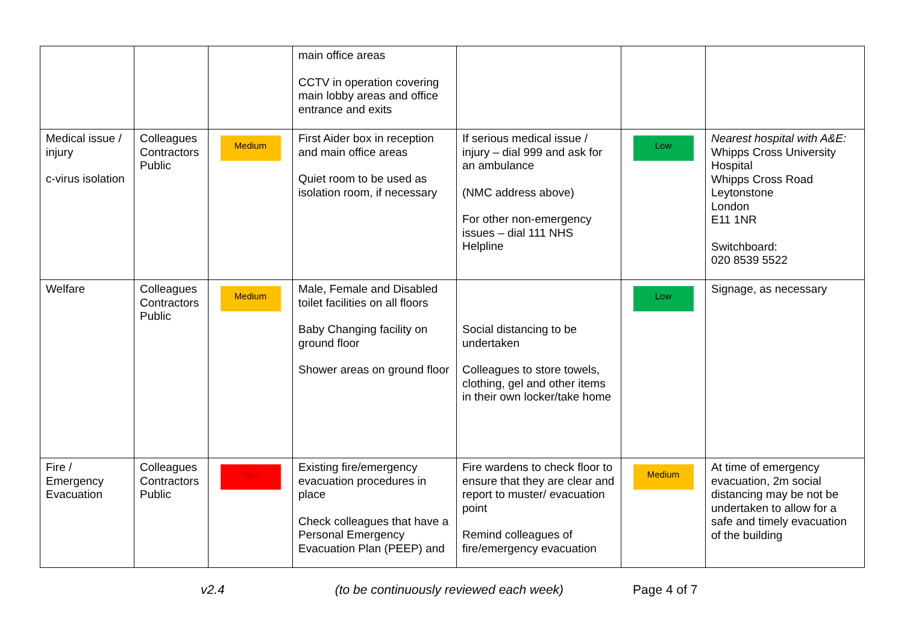| | | | main office areas CCTV in operation covering main lobby areas and office entrance and exits | | | |
| Medical issue / injury c-virus isolation | Colleagues Contractors Public | Medium | First Aider box in reception and main office areas Quiet room to be used as isolation room, if necessary | If serious medical issue / injury – dial 999 and ask for an ambulance (NMC address above) For other non-emergency issues – dial 111 NHS Helpline | Low | Nearest hospital with A&E: Whipps Cross University Hospital Whipps Cross Road Leytonstone London E11 1NR Switchboard: 020 8539 5522 |
| Welfare | Colleagues Contractors Public | Medium | Male, Female and Disabled toilet facilities on all floors Baby Changing facility on ground floor Shower areas on ground floor | Social distancing to be undertaken Colleagues to store towels, clothing, gel and other items in their own locker/take home | Low | Signage, as necessary |
| Fire / Emergency Evacuation | Colleagues Contractors Public | High | Existing fire/emergency evacuation procedures in place Check colleagues that have a Personal Emergency Evacuation Plan (PEEP) and | Fire wardens to check floor to ensure that they are clear and report to muster/ evacuation point Remind colleagues of fire/emergency evacuation | Medium | At time of emergency evacuation, 2m social distancing may be not be undertaken to allow for a safe and timely evacuation of the building |
v2.4 (to be continuously reviewed each week) Page 4 of 7